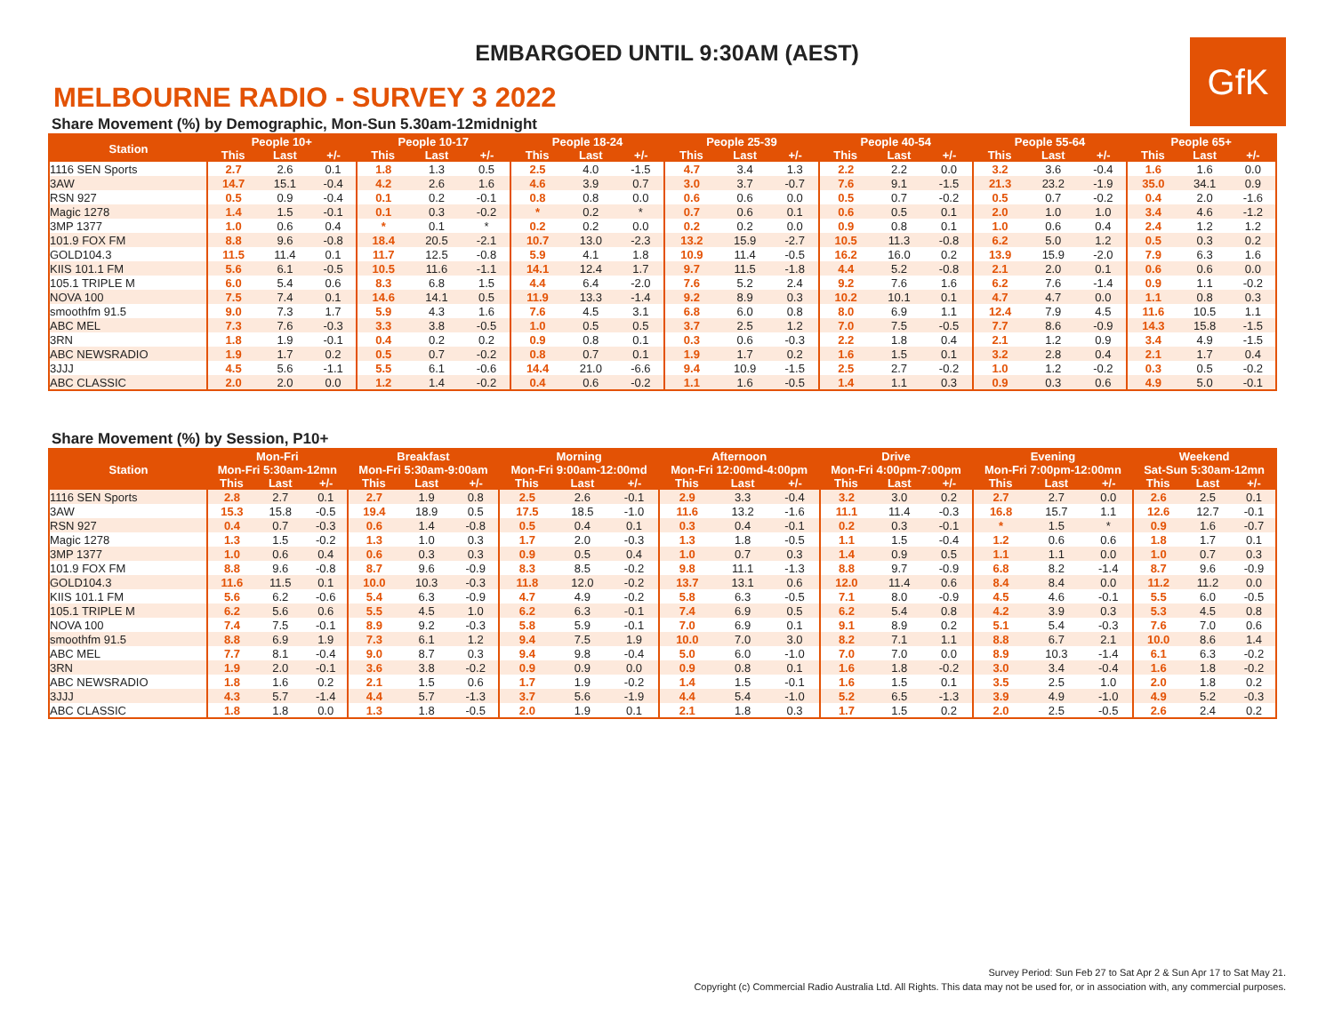EMBARGOED UNTIL 9:30AM (AEST)
GfK
MELBOURNE RADIO - SURVEY 3 2022
Share Movement (%) by Demographic, Mon-Sun 5.30am-12midnight
| Station | People 10+ | | | People 10-17 | | | People 18-24 | | | People 25-39 | | | People 40-54 | | | People 55-64 | | | People 65+ | | |
| --- | --- | --- | --- | --- | --- | --- | --- | --- | --- | --- | --- | --- | --- | --- | --- | --- | --- | --- | --- | --- | --- |
| | This | Last | +/- | This | Last | +/- | This | Last | +/- | This | Last | +/- | This | Last | +/- | This | Last | +/- | This | Last | +/- |
| 1116 SEN Sports | 2.7 | 2.6 | 0.1 | 1.8 | 1.3 | 0.5 | 2.5 | 4.0 | -1.5 | 4.7 | 3.4 | 1.3 | 2.2 | 2.2 | 0.0 | 3.2 | 3.6 | -0.4 | 1.6 | 1.6 | 0.0 |
| 3AW | 14.7 | 15.1 | -0.4 | 4.2 | 2.6 | 1.6 | 4.6 | 3.9 | 0.7 | 3.0 | 3.7 | -0.7 | 7.6 | 9.1 | -1.5 | 21.3 | 23.2 | -1.9 | 35.0 | 34.1 | 0.9 |
| RSN 927 | 0.5 | 0.9 | -0.4 | 0.1 | 0.2 | -0.1 | 0.8 | 0.8 | 0.0 | 0.6 | 0.6 | 0.0 | 0.5 | 0.7 | -0.2 | 0.5 | 0.7 | -0.2 | 0.4 | 2.0 | -1.6 |
| Magic 1278 | 1.4 | 1.5 | -0.1 | 0.1 | 0.3 | -0.2 | * | 0.2 | * | 0.7 | 0.6 | 0.1 | 0.6 | 0.5 | 0.1 | 2.0 | 1.0 | 1.0 | 3.4 | 4.6 | -1.2 |
| 3MP 1377 | 1.0 | 0.6 | 0.4 | * | 0.1 | * | 0.2 | 0.2 | 0.0 | 0.2 | 0.2 | 0.0 | 0.9 | 0.8 | 0.1 | 1.0 | 0.6 | 0.4 | 2.4 | 1.2 | 1.2 |
| 101.9 FOX FM | 8.8 | 9.6 | -0.8 | 18.4 | 20.5 | -2.1 | 10.7 | 13.0 | -2.3 | 13.2 | 15.9 | -2.7 | 10.5 | 11.3 | -0.8 | 6.2 | 5.0 | 1.2 | 0.5 | 0.3 | 0.2 |
| GOLD104.3 | 11.5 | 11.4 | 0.1 | 11.7 | 12.5 | -0.8 | 5.9 | 4.1 | 1.8 | 10.9 | 11.4 | -0.5 | 16.2 | 16.0 | 0.2 | 13.9 | 15.9 | -2.0 | 7.9 | 6.3 | 1.6 |
| KIIS 101.1 FM | 5.6 | 6.1 | -0.5 | 10.5 | 11.6 | -1.1 | 14.1 | 12.4 | 1.7 | 9.7 | 11.5 | -1.8 | 4.4 | 5.2 | -0.8 | 2.1 | 2.0 | 0.1 | 0.6 | 0.6 | 0.0 |
| 105.1 TRIPLE M | 6.0 | 5.4 | 0.6 | 8.3 | 6.8 | 1.5 | 4.4 | 6.4 | -2.0 | 7.6 | 5.2 | 2.4 | 9.2 | 7.6 | 1.6 | 6.2 | 7.6 | -1.4 | 0.9 | 1.1 | -0.2 |
| NOVA 100 | 7.5 | 7.4 | 0.1 | 14.6 | 14.1 | 0.5 | 11.9 | 13.3 | -1.4 | 9.2 | 8.9 | 0.3 | 10.2 | 10.1 | 0.1 | 4.7 | 4.7 | 0.0 | 1.1 | 0.8 | 0.3 |
| smoothfm 91.5 | 9.0 | 7.3 | 1.7 | 5.9 | 4.3 | 1.6 | 7.6 | 4.5 | 3.1 | 6.8 | 6.0 | 0.8 | 8.0 | 6.9 | 1.1 | 12.4 | 7.9 | 4.5 | 11.6 | 10.5 | 1.1 |
| ABC MEL | 7.3 | 7.6 | -0.3 | 3.3 | 3.8 | -0.5 | 1.0 | 0.5 | 0.5 | 3.7 | 2.5 | 1.2 | 7.0 | 7.5 | -0.5 | 7.7 | 8.6 | -0.9 | 14.3 | 15.8 | -1.5 |
| 3RN | 1.8 | 1.9 | -0.1 | 0.4 | 0.2 | 0.2 | 0.9 | 0.8 | 0.1 | 0.3 | 0.6 | -0.3 | 2.2 | 1.8 | 0.4 | 2.1 | 1.2 | 0.9 | 3.4 | 4.9 | -1.5 |
| ABC NEWSRADIO | 1.9 | 1.7 | 0.2 | 0.5 | 0.7 | -0.2 | 0.8 | 0.7 | 0.1 | 1.9 | 1.7 | 0.2 | 1.6 | 1.5 | 0.1 | 3.2 | 2.8 | 0.4 | 2.1 | 1.7 | 0.4 |
| 3JJJ | 4.5 | 5.6 | -1.1 | 5.5 | 6.1 | -0.6 | 14.4 | 21.0 | -6.6 | 9.4 | 10.9 | -1.5 | 2.5 | 2.7 | -0.2 | 1.0 | 1.2 | -0.2 | 0.3 | 0.5 | -0.2 |
| ABC CLASSIC | 2.0 | 2.0 | 0.0 | 1.2 | 1.4 | -0.2 | 0.4 | 0.6 | -0.2 | 1.1 | 1.6 | -0.5 | 1.4 | 1.1 | 0.3 | 0.9 | 0.3 | 0.6 | 4.9 | 5.0 | -0.1 |
Share Movement (%) by Session, P10+
| Station | Mon-Fri | | | Breakfast | | | Morning | | | Afternoon | | | Drive | | | Evening | | | Weekend | | |
| --- | --- | --- | --- | --- | --- | --- | --- | --- | --- | --- | --- | --- | --- | --- | --- | --- | --- | --- | --- | --- | --- |
| | Mon-Fri 5:30am-12mn | | | Mon-Fri 5:30am-9:00am | | | Mon-Fri 9:00am-12:00md | | | Mon-Fri 12:00md-4:00pm | | | Mon-Fri 4:00pm-7:00pm | | | Mon-Fri 7:00pm-12:00mn | | | Sat-Sun 5:30am-12mn | | |
| | This | Last | +/- | This | Last | +/- | This | Last | +/- | This | Last | +/- | This | Last | +/- | This | Last | +/- | This | Last | +/- |
| 1116 SEN Sports | 2.8 | 2.7 | 0.1 | 2.7 | 1.9 | 0.8 | 2.5 | 2.6 | -0.1 | 2.9 | 3.3 | -0.4 | 3.2 | 3.0 | 0.2 | 2.7 | 2.7 | 0.0 | 2.6 | 2.5 | 0.1 |
| 3AW | 15.3 | 15.8 | -0.5 | 19.4 | 18.9 | 0.5 | 17.5 | 18.5 | -1.0 | 11.6 | 13.2 | -1.6 | 11.1 | 11.4 | -0.3 | 16.8 | 15.7 | 1.1 | 12.6 | 12.7 | -0.1 |
| RSN 927 | 0.4 | 0.7 | -0.3 | 0.6 | 1.4 | -0.8 | 0.5 | 0.4 | 0.1 | 0.3 | 0.4 | -0.1 | 0.2 | 0.3 | -0.1 | * | 1.5 | * | 0.9 | 1.6 | -0.7 |
| Magic 1278 | 1.3 | 1.5 | -0.2 | 1.3 | 1.0 | 0.3 | 1.7 | 2.0 | -0.3 | 1.3 | 1.8 | -0.5 | 1.1 | 1.5 | -0.4 | 1.2 | 0.6 | 0.6 | 1.8 | 1.7 | 0.1 |
| 3MP 1377 | 1.0 | 0.6 | 0.4 | 0.6 | 0.3 | 0.3 | 0.9 | 0.5 | 0.4 | 1.0 | 0.7 | 0.3 | 1.4 | 0.9 | 0.5 | 1.1 | 1.1 | 0.0 | 1.0 | 0.7 | 0.3 |
| 101.9 FOX FM | 8.8 | 9.6 | -0.8 | 8.7 | 9.6 | -0.9 | 8.3 | 8.5 | -0.2 | 9.8 | 11.1 | -1.3 | 8.8 | 9.7 | -0.9 | 6.8 | 8.2 | -1.4 | 8.7 | 9.6 | -0.9 |
| GOLD104.3 | 11.6 | 11.5 | 0.1 | 10.0 | 10.3 | -0.3 | 11.8 | 12.0 | -0.2 | 13.7 | 13.1 | 0.6 | 12.0 | 11.4 | 0.6 | 8.4 | 8.4 | 0.0 | 11.2 | 11.2 | 0.0 |
| KIIS 101.1 FM | 5.6 | 6.2 | -0.6 | 5.4 | 6.3 | -0.9 | 4.7 | 4.9 | -0.2 | 5.8 | 6.3 | -0.5 | 7.1 | 8.0 | -0.9 | 4.5 | 4.6 | -0.1 | 5.5 | 6.0 | -0.5 |
| 105.1 TRIPLE M | 6.2 | 5.6 | 0.6 | 5.5 | 4.5 | 1.0 | 6.2 | 6.3 | -0.1 | 7.4 | 6.9 | 0.5 | 6.2 | 5.4 | 0.8 | 4.2 | 3.9 | 0.3 | 5.3 | 4.5 | 0.8 |
| NOVA 100 | 7.4 | 7.5 | -0.1 | 8.9 | 9.2 | -0.3 | 5.8 | 5.9 | -0.1 | 7.0 | 6.9 | 0.1 | 9.1 | 8.9 | 0.2 | 5.1 | 5.4 | -0.3 | 7.6 | 7.0 | 0.6 |
| smoothfm 91.5 | 8.8 | 6.9 | 1.9 | 7.3 | 6.1 | 1.2 | 9.4 | 7.5 | 1.9 | 10.0 | 7.0 | 3.0 | 8.2 | 7.1 | 1.1 | 8.8 | 6.7 | 2.1 | 10.0 | 8.6 | 1.4 |
| ABC MEL | 7.7 | 8.1 | -0.4 | 9.0 | 8.7 | 0.3 | 9.4 | 9.8 | -0.4 | 5.0 | 6.0 | -1.0 | 7.0 | 7.0 | 0.0 | 8.9 | 10.3 | -1.4 | 6.1 | 6.3 | -0.2 |
| 3RN | 1.9 | 2.0 | -0.1 | 3.6 | 3.8 | -0.2 | 0.9 | 0.9 | 0.0 | 0.9 | 0.8 | 0.1 | 1.6 | 1.8 | -0.2 | 3.0 | 3.4 | -0.4 | 1.6 | 1.8 | -0.2 |
| ABC NEWSRADIO | 1.8 | 1.6 | 0.2 | 2.1 | 1.5 | 0.6 | 1.7 | 1.9 | -0.2 | 1.4 | 1.5 | -0.1 | 1.6 | 1.5 | 0.1 | 3.5 | 2.5 | 1.0 | 2.0 | 1.8 | 0.2 |
| 3JJJ | 4.3 | 5.7 | -1.4 | 4.4 | 5.7 | -1.3 | 3.7 | 5.6 | -1.9 | 4.4 | 5.4 | -1.0 | 5.2 | 6.5 | -1.3 | 3.9 | 4.9 | -1.0 | 4.9 | 5.2 | -0.3 |
| ABC CLASSIC | 1.8 | 1.8 | 0.0 | 1.3 | 1.8 | -0.5 | 2.0 | 1.9 | 0.1 | 2.1 | 1.8 | 0.3 | 1.7 | 1.5 | 0.2 | 2.0 | 2.5 | -0.5 | 2.6 | 2.4 | 0.2 |
Survey Period: Sun Feb 27 to Sat Apr 2 & Sun Apr 17 to Sat May 21.
Copyright (c) Commercial Radio Australia Ltd. All Rights. This data may not be used for, or in association with, any commercial purposes.